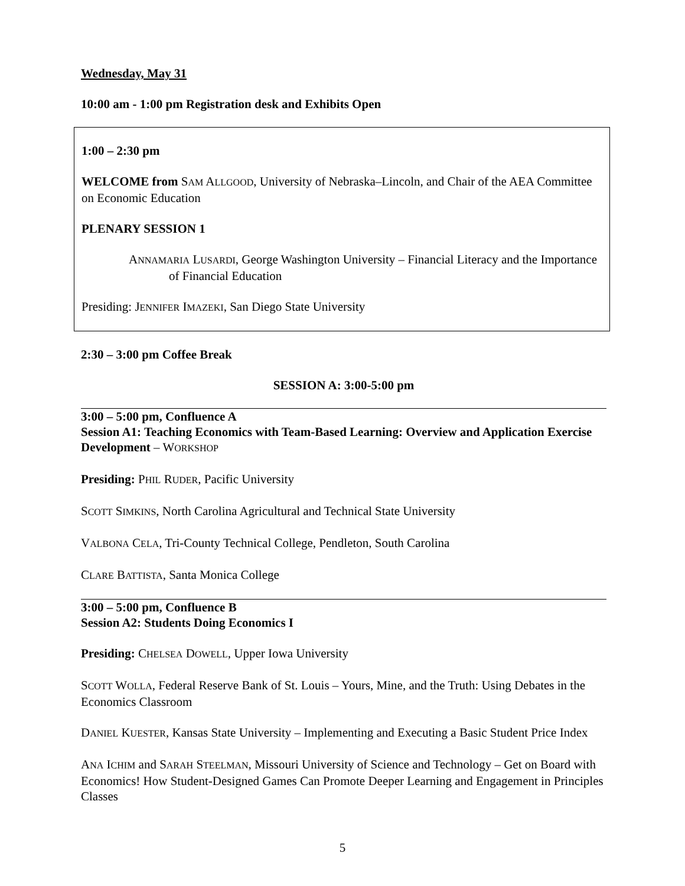Wednesday, May 31
10:00 am - 1:00 pm Registration desk and Exhibits Open
1:00 – 2:30 pm
WELCOME from SAM ALLGOOD, University of Nebraska–Lincoln, and Chair of the AEA Committee on Economic Education
PLENARY SESSION 1
ANNAMARIA LUSARDI, George Washington University – Financial Literacy and the Importance of Financial Education
Presiding: JENNIFER IMAZEKI, San Diego State University
2:30 – 3:00 pm Coffee Break
SESSION A: 3:00-5:00 pm
3:00 – 5:00 pm, Confluence A
Session A1: Teaching Economics with Team-Based Learning: Overview and Application Exercise Development – WORKSHOP
Presiding: PHIL RUDER, Pacific University
SCOTT SIMKINS, North Carolina Agricultural and Technical State University
VALBONA CELA, Tri-County Technical College, Pendleton, South Carolina
CLARE BATTISTA, Santa Monica College
3:00 – 5:00 pm, Confluence B
Session A2: Students Doing Economics I
Presiding: CHELSEA DOWELL, Upper Iowa University
SCOTT WOLLA, Federal Reserve Bank of St. Louis – Yours, Mine, and the Truth: Using Debates in the Economics Classroom
DANIEL KUESTER, Kansas State University – Implementing and Executing a Basic Student Price Index
ANA ICHIM and SARAH STEELMAN, Missouri University of Science and Technology – Get on Board with Economics! How Student-Designed Games Can Promote Deeper Learning and Engagement in Principles Classes
5